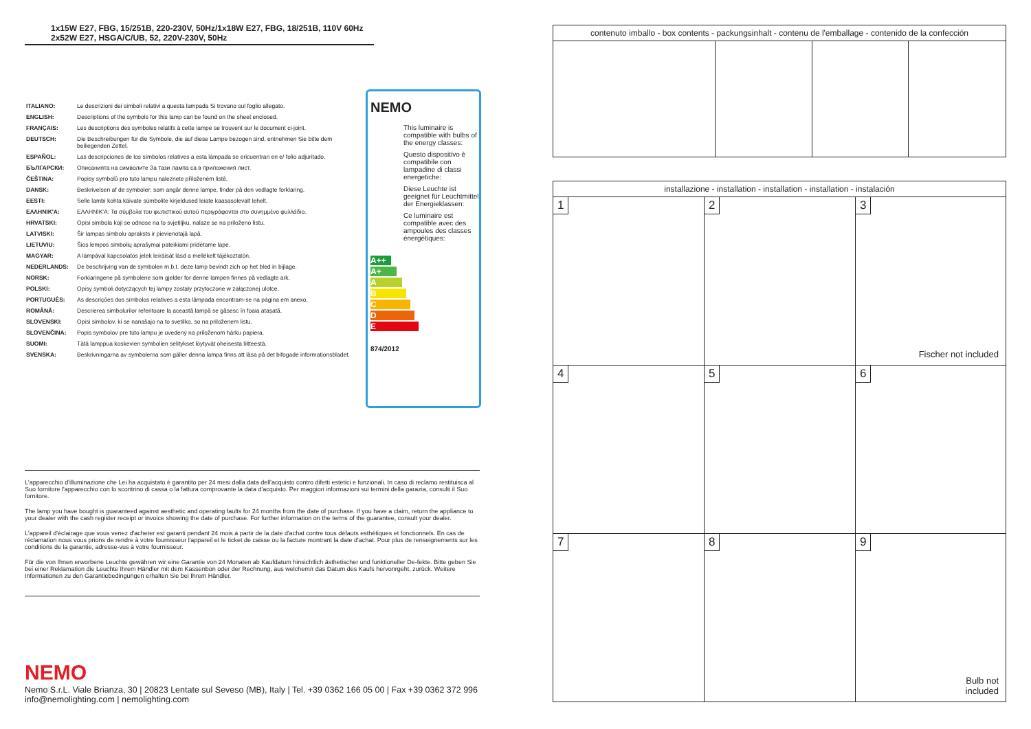1x15W E27, FBG, 15/251B, 220-230V, 50Hz/1x18W E27, FBG, 18/251B, 110V 60Hz
2x52W E27, HSGA/C/UB, 52, 220V-230V, 50Hz
| ITALIANO: | Le descrizioni dei simboli relativi a questa lampada Si trovano sul foglio allegato. |
| ENGLISH: | Descriptions of the symbols for this lamp can be found on the sheet enclosed. |
| FRANÇAIS: | Les descriptions des symboles relatifs à cette lampe se trouvent sur le document ci-joint. |
| DEUTSCH: | Die Beschreibungen für die Symbole, die auf diese Lampe bezogen sind, entnehmen Sie bitte dem beiliegenden Zettel. |
| ESPAÑOL: | Las descripciones de los símbolos relatives a esta lámpada se ericuentran en e/ folio adjuritado. |
| БЪЛГАРСКИ: | Описанията на символите За тази лампа са в приложения лист. |
| ČEŠTINA: | Popisy symbolů pro tuto lampu naleznete přiloženém listě. |
| DANSK: | Beskrivelsen af de symboler; som angår denne lampe, finder på den vedlagte forklaring. |
| EESTI: | Selle lambi kohta käivate sümbolite kirjeldused leiate kaasasolevalt lehelt. |
| ΕΛΛΗΝΙΚ'A: | ΕΛΛΗΝΙΚ'A: Τα σύμβολα του φωτιστικού αυτού περιγράφονται στο συνημμένο φυλλάδιο. |
| HRVATSKI: | Opisi simbola koji se odnose na to svjetiljku, nalaze se na priloženo listu. |
| LATVISKI: | Šir lampas simbolu apraksts ir pievienotajā lapā. |
| LIETUVIU: | Šios lempos simbolių aprašymai pateikiami pridėtame lape. |
| MAGYAR: | A lámpával kapcsolatos jelek leíráisát lásd a mellékelt tájékoztatón. |
| NEDERLANDS: | De beschrijving van de symbolen m.b.t. deze lamp bevindt zich op het bled in bijlage. |
| NORSK: | Forkiaringene på symbolene som gjelder for denne lampen finnes på vedlagte ark. |
| POLSKI: | Opisy symboli dotyczących tej lampy zostały przytoczone w załączonej ulotce. |
| PORTUGUÊS: | As descrições dos símbolos relatives a esta lâmpada encontram-se na página em anexo. |
| ROMÂNĂ: | Descrierea simbolurilor referitoare la această lampă se găsesc în foaia atașată. |
| SLOVENSKI: | Opisi simbolov, ki se nanašajo na to svetilko, so na priloženem listu. |
| SLOVENČINA: | Popis symbolov pre túto lampu je uvedený na priloženom hárku papiera. |
| SUOMI: | Tätä lamppua koskevien symbolien selitykset löytyvät oheisesta liitteestä. |
| SVENSKA: | Beskrivningarna av symbolerna som gäller denna lampa finns att läsa på det bifogade informationsbladet. |
NEMO
This luminaire is compatible with bulbs of the energy classes:
Questo dispositivo è compatibile con lampadine di classi energetiche:
Diese Leuchte ist geeignet für Leuchtmittel der Energieklassen:
Ce luminaire est compatible avec des ampoules des classes énergétiques:
A++
A+
A
B
C
D
E
874/2012
L'apparecchio d'illuminazione che Lei ha acquistato è garantito per 24 mesi dalla data dell'acquisto contro difetti estetici e funzionali. In caso di reclamo restituisca al Suo fornitore l'apparecchio con lo scontrino di cassa o la fattura comprovante la data d'acquisto. Per maggiori informazioni sui termini della garazia, consulti il Suo fornitore.
The lamp you have bought is guaranteed against aesthetic and operating faults for 24 months from the date of purchase. If you have a claim, return the appliance to your dealer with the cash register receipt or invoice showing the date of purchase. For further information on the terms of the guarantee, consult your dealer.
L'appareil d'éclairage que vous venez d'acheter est garanti pendant 24 mois à partir de la date d'achat contre tous défauts esthétiques et fonctionnels. En cas de réclamation nous vous prions de rendre à votre fournisseur l'appareil et le ticket de caisse ou la facture montrant la date d'achat. Pour plus de renseignements sur les conditions de la garantie, adresse-vus à votre fournisseur.
Für die von Ihnen erworbene Leuchte gewähren wir eine Garantie von 24 Monaten ab Kaufdatum hinsichtlich ästhetischer und funktioneller De-fekte. Bitte geben Sie bei einer Reklamation die Leuchte Ihrem Händler mit dem Kassenbon oder der Rechnung, aus welchem/r das Datum des Kaufs hervonrgeht, zurück. Weitere Informationen zu den Garantiebedingungen erhalten Sie bei Ihrem Händler.
NEMO
Nemo S.r.L. Viale Brianza, 30 | 20823 Lentate sul Seveso (MB), Italy | Tel. +39 0362 166 05 00 | Fax +39 0362 372 996
info@nemolighting.com | nemolighting.com
contenuto imballo - box contents - packungsinhalt - contenu de l'emballage - contenido de la confección
installazione - installation - installation - installation - instalación
1
2
3
Fischer not included
4
5
6
7
8
9
Bulb not
included